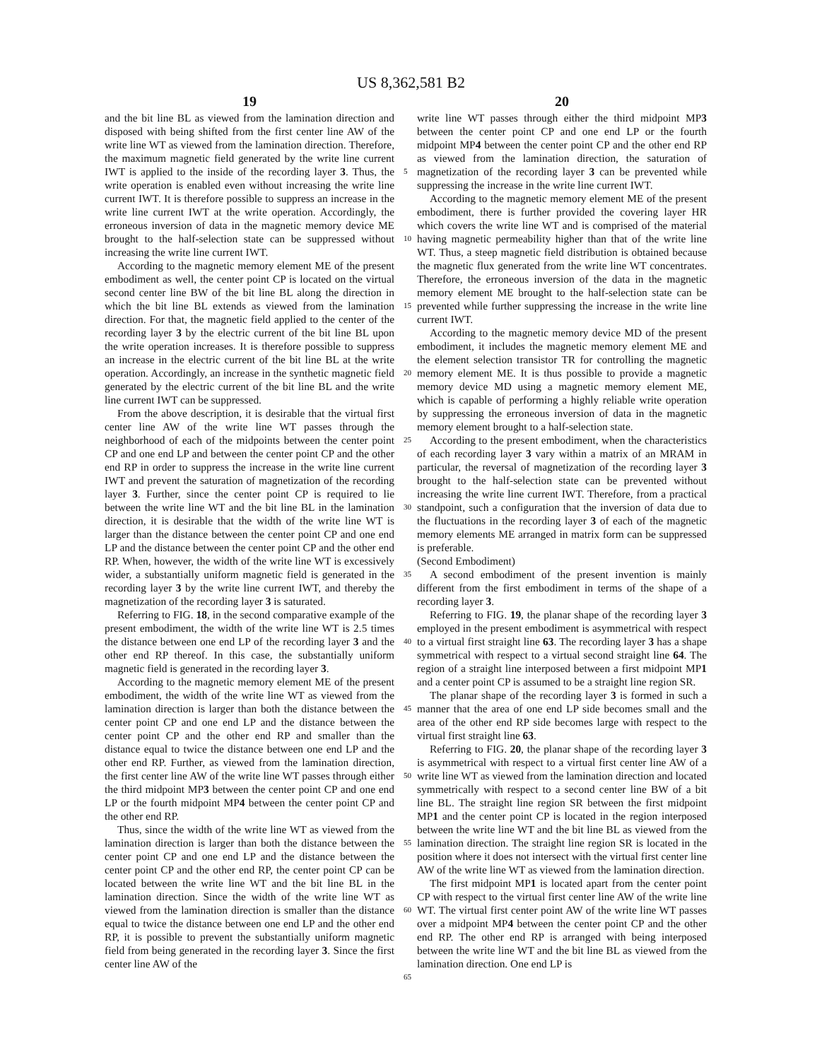US 8,362,581 B2
19
and the bit line BL as viewed from the lamination direction and disposed with being shifted from the first center line AW of the write line WT as viewed from the lamination direction. Therefore, the maximum magnetic field generated by the write line current IWT is applied to the inside of the recording layer 3. Thus, the write operation is enabled even without increasing the write line current IWT. It is therefore possible to suppress an increase in the write line current IWT at the write operation. Accordingly, the erroneous inversion of data in the magnetic memory device ME brought to the half-selection state can be suppressed without increasing the write line current IWT.
According to the magnetic memory element ME of the present embodiment as well, the center point CP is located on the virtual second center line BW of the bit line BL along the direction in which the bit line BL extends as viewed from the lamination direction. For that, the magnetic field applied to the center of the recording layer 3 by the electric current of the bit line BL upon the write operation increases. It is therefore possible to suppress an increase in the electric current of the bit line BL at the write operation. Accordingly, an increase in the synthetic magnetic field generated by the electric current of the bit line BL and the write line current IWT can be suppressed.
From the above description, it is desirable that the virtual first center line AW of the write line WT passes through the neighborhood of each of the midpoints between the center point CP and one end LP and between the center point CP and the other end RP in order to suppress the increase in the write line current IWT and prevent the saturation of magnetization of the recording layer 3. Further, since the center point CP is required to lie between the write line WT and the bit line BL in the lamination direction, it is desirable that the width of the write line WT is larger than the distance between the center point CP and one end LP and the distance between the center point CP and the other end RP. When, however, the width of the write line WT is excessively wider, a substantially uniform magnetic field is generated in the recording layer 3 by the write line current IWT, and thereby the magnetization of the recording layer 3 is saturated.
Referring to FIG. 18, in the second comparative example of the present embodiment, the width of the write line WT is 2.5 times the distance between one end LP of the recording layer 3 and the other end RP thereof. In this case, the substantially uniform magnetic field is generated in the recording layer 3.
According to the magnetic memory element ME of the present embodiment, the width of the write line WT as viewed from the lamination direction is larger than both the distance between the center point CP and one end LP and the distance between the center point CP and the other end RP and smaller than the distance equal to twice the distance between one end LP and the other end RP. Further, as viewed from the lamination direction, the first center line AW of the write line WT passes through either the third midpoint MP3 between the center point CP and one end LP or the fourth midpoint MP4 between the center point CP and the other end RP.
Thus, since the width of the write line WT as viewed from the lamination direction is larger than both the distance between the center point CP and one end LP and the distance between the center point CP and the other end RP, the center point CP can be located between the write line WT and the bit line BL in the lamination direction. Since the width of the write line WT as viewed from the lamination direction is smaller than the distance equal to twice the distance between one end LP and the other end RP, it is possible to prevent the substantially uniform magnetic field from being generated in the recording layer 3. Since the first center line AW of the
20
write line WT passes through either the third midpoint MP3 between the center point CP and one end LP or the fourth midpoint MP4 between the center point CP and the other end RP as viewed from the lamination direction, the saturation of magnetization of the recording layer 3 can be prevented while suppressing the increase in the write line current IWT.
According to the magnetic memory element ME of the present embodiment, there is further provided the covering layer HR which covers the write line WT and is comprised of the material having magnetic permeability higher than that of the write line WT. Thus, a steep magnetic field distribution is obtained because the magnetic flux generated from the write line WT concentrates. Therefore, the erroneous inversion of the data in the magnetic memory element ME brought to the half-selection state can be prevented while further suppressing the increase in the write line current IWT.
According to the magnetic memory device MD of the present embodiment, it includes the magnetic memory element ME and the element selection transistor TR for controlling the magnetic memory element ME. It is thus possible to provide a magnetic memory device MD using a magnetic memory element ME, which is capable of performing a highly reliable write operation by suppressing the erroneous inversion of data in the magnetic memory element brought to a half-selection state.
According to the present embodiment, when the characteristics of each recording layer 3 vary within a matrix of an MRAM in particular, the reversal of magnetization of the recording layer 3 brought to the half-selection state can be prevented without increasing the write line current IWT. Therefore, from a practical standpoint, such a configuration that the inversion of data due to the fluctuations in the recording layer 3 of each of the magnetic memory elements ME arranged in matrix form can be suppressed is preferable.
(Second Embodiment)
A second embodiment of the present invention is mainly different from the first embodiment in terms of the shape of a recording layer 3.
Referring to FIG. 19, the planar shape of the recording layer 3 employed in the present embodiment is asymmetrical with respect to a virtual first straight line 63. The recording layer 3 has a shape symmetrical with respect to a virtual second straight line 64. The region of a straight line interposed between a first midpoint MP1 and a center point CP is assumed to be a straight line region SR.
The planar shape of the recording layer 3 is formed in such a manner that the area of one end LP side becomes small and the area of the other end RP side becomes large with respect to the virtual first straight line 63.
Referring to FIG. 20, the planar shape of the recording layer 3 is asymmetrical with respect to a virtual first center line AW of a write line WT as viewed from the lamination direction and located symmetrically with respect to a second center line BW of a bit line BL. The straight line region SR between the first midpoint MP1 and the center point CP is located in the region interposed between the write line WT and the bit line BL as viewed from the lamination direction. The straight line region SR is located in the position where it does not intersect with the virtual first center line AW of the write line WT as viewed from the lamination direction.
The first midpoint MP1 is located apart from the center point CP with respect to the virtual first center line AW of the write line WT. The virtual first center point AW of the write line WT passes over a midpoint MP4 between the center point CP and the other end RP. The other end RP is arranged with being interposed between the write line WT and the bit line BL as viewed from the lamination direction. One end LP is
5
10
15
20
25
30
35
40
45
50
55
60
65